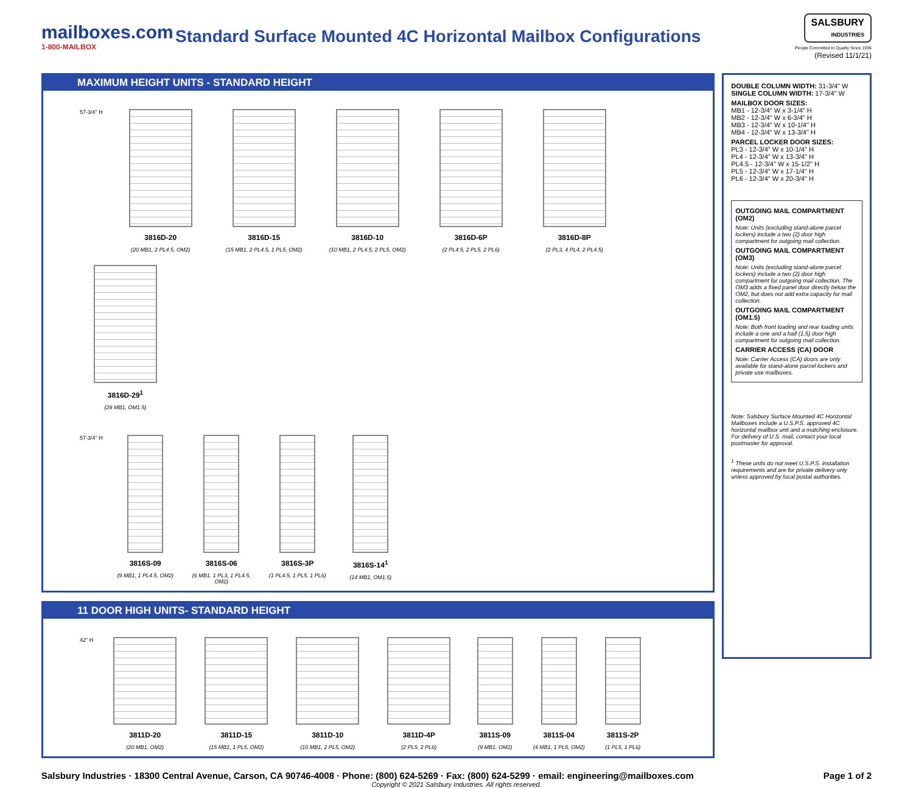mailboxes.com
1-800-MAILBOX
Standard Surface Mounted 4C Horizontal Mailbox Configurations
SALSBURY
INDUSTRIES
People Committed to Quality Since 1936
(Revised 11/1/21)
MAXIMUM HEIGHT UNITS - STANDARD HEIGHT
57-3/4" H
3816D-20
(20 MB1, 2 PL4.5, OM2)
3816D-15
(15 MB1, 2 PL4.5, 1 PL5, OM2)
3816D-10
(10 MB1, 2 PL4.5, 2 PL5, OM2)
3816D-6P
(2 PL4.5, 2 PL5, 2 PL6)
3816D-8P
(2 PL3, 4 PL4, 2 PL4.5)
3816D-29<sup>1</sup>
(29 MB1, OM1.5)
57-3/4" H
3816S-09
(9 MB1, 1 PL4.5, OM2)
3816S-06
(6 MB1, 1 PL3, 1 PL4.5, OM2)
3816S-3P
(1 PL4.5, 1 PL5, 1 PL6)
3816S-14<sup>1</sup>
(14 MB1, OM1.5)
11 DOOR HIGH UNITS- STANDARD HEIGHT
42" H
3811D-20
(20 MB1, OM2)
3811D-15
(15 MB1, 1 PL5, OM2)
3811D-10
(10 MB1, 2 PL5, OM2)
3811D-4P
(2 PL5, 2 PL6)
3811S-09
(9 MB1, OM2)
3811S-04
(4 MB1, 1 PL5, OM2)
3811S-2P
(1 PL5, 1 PL6)
DOUBLE COLUMN WIDTH: 31-3/4" W
SINGLE COLUMN WIDTH: 17-3/4" W
MAILBOX DOOR SIZES:
MB1 - 12-3/4" W x 3-1/4" H
MB2 - 12-3/4" W x 6-3/4" H
MB3 - 12-3/4" W x 10-1/4" H
MB4 - 12-3/4" W x 13-3/4" H
PARCEL LOCKER DOOR SIZES:
PL3 - 12-3/4" W x 10-1/4" H
PL4 - 12-3/4" W x 13-3/4" H
PL4.5 - 12-3/4" W x 15-1/2" H
PL5 - 12-3/4" W x 17-1/4" H
PL6 - 12-3/4" W x 20-3/4" H
OUTGOING MAIL COMPARTMENT (OM2)
Note: Units (excluding stand-alone parcel lockers) include a two (2) door high compartment for outgoing mail collection.
OUTGOING MAIL COMPARTMENT (OM3)
Note: Units (excluding stand-alone parcel lockers) include a two (2) door high compartment for outgoing mail collection. The OM3 adds a fixed panel door directly below the OM2, but does not add extra capacity for mail collection.
OUTGOING MAIL COMPARTMENT (OM1.5)
Note: Both front loading and rear loading units include a one and a half (1.5) door high compartment for outgoing mail collection.
CARRIER ACCESS (CA) DOOR
Note: Carrier Access (CA) doors are only available for stand-alone parcel lockers and private use mailboxes.
Note: Salsbury Surface Mounted 4C Horizontal Mailboxes include a U.S.P.S. approved 4C horizontal mailbox unit and a matching enclosure. For delivery of U.S. mail, contact your local postmaster for approval.
<sup>1</sup> These units do not meet U.S.P.S. installation requirements and are for private delivery only unless approved by local postal authorities.
Salsbury Industries · 18300 Central Avenue, Carson, CA 90746-4008 · Phone: (800) 624-5269 · Fax: (800) 624-5299 · email: engineering@mailboxes.com Page 1 of 2
Copyright © 2021 Salsbury Industries. All rights reserved.